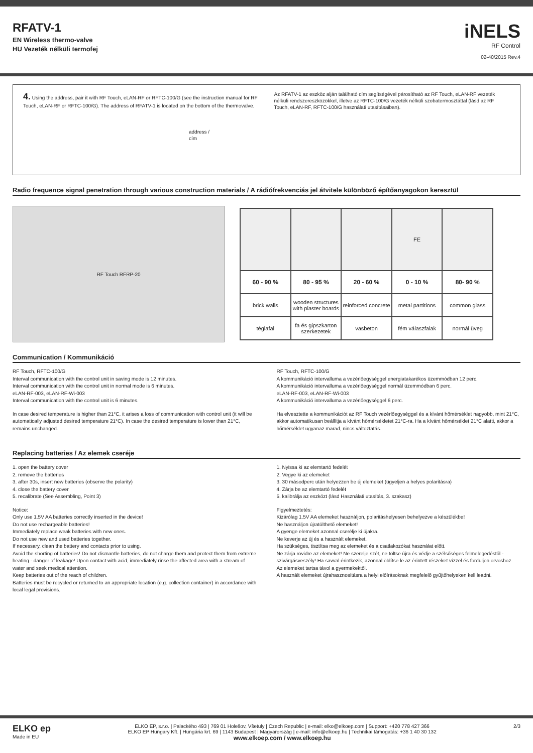RFATV-1
EN Wireless thermo-valve
HU Vezeték nélküli termofej
iNELS
RF Control
02-40/2015 Rev.4
4. Using the address, pair it with RF Touch, eLAN-RF or RFTC-100/G (see the instruction manual for RF Touch, eLAN-RF or RFTC-100/G). The address of RFATV-1 is located on the bottom of the thermovalve.
address /
cím
Az RFATV-1 az eszköz alján található cím segítségével párosítható az RF Touch, eLAN-RF vezeték nélküli rendszereszközökkel, illetve az RFTC-100/G vezeték nélküli szobatermosztáttal (lásd az RF Touch, eLAN-RF, RFTC-100/G használati utasításaiban).
Radio frequence signal penetration through various construction materials / A rádiófrekvenciás jel átvitele különböző építőanyagokon keresztül
RF Touch RFRP-20
| | | | FE | |
| 60 - 90 % | 80 - 95 % | 20 - 60 % | 0 - 10 % | 80- 90 % |
| brick walls | wooden structures with plaster boards | reinforced concrete | metal partitions | common glass |
| téglafal | fa és gipszkarton szerkezetek | vasbeton | fém válaszfalak | normál üveg |
Communication / Kommunikáció
RF Touch, RFTC-100/G
Interval communication with the control unit in saving mode is 12 minutes.
Interval communication with the control unit in normal mode is 6 minutes.
eLAN-RF-003, eLAN-RF-Wi-003
Interval communication with the control unit is 6 minutes.
In case desired temperature is higher than 21°C, it arises a loss of communication with control unit (it will be automatically adjusted desired temperature 21°C). In case the desired temperature is lower than 21°C, remains unchanged.
RF Touch, RFTC-100/G
A kommunikáció intervalluma a vezérlőegységgel energiatakarékos üzemmódban 12 perc.
A kommunikáció intervalluma a vezérlőegységgel normál üzemmódban 6 perc.
eLAN-RF-003, eLAN-RF-Wi-003
A kommunikáció intervalluma a vezérlőegységgel 6 perc.
Ha elvesztette a kommunikációt az RF Touch vezérlőegységgel és a kívánt hőmérséklet nagyobb, mint 21°C, akkor automatikusan beállítja a kívánt hőmérsékletet 21°C-ra. Ha a kívánt hőmérséklet 21°C alatti, akkor a hőmérséklet ugyanaz marad, nincs változtatás.
Replacing batteries / Az elemek cseréje
1. open the battery cover
2. remove the batteries
3. after 30s, insert new batteries (observe the polarity)
4. close the battery cover
5. recalibrate (See Assembling, Point 3)
Notice:
Only use 1.5V AA batteries correctly inserted in the device!
Do not use rechargeable batteries!
Immediately replace weak batteries with new ones.
Do not use new and used batteries together.
If necessary, clean the battery and contacts prior to using.
Avoid the shorting of batteries! Do not dismantle batteries, do not charge them and protect them from extreme heating - danger of leakage! Upon contact with acid, immediately rinse the affected area with a stream of water and seek medical attention.
Keep batteries out of the reach of children.
Batteries must be recycled or returned to an appropriate location (e.g. collection container) in accordance with local legal provisions.
1. Nyissa ki az elemtartó fedelét
2. Vegye ki az elemeket
3. 30 másodperc után helyezzen be új elemeket (ügyeljen a helyes polaritásra)
4. Zárja be az elemtartó fedelét
5. kalibrálja az eszközt (lásd Használati utasítás, 3. szakasz)
Figyelmeztetés:
Kizárólag 1.5V AA elemeket használjon, polaritáshelyesen behelyezve a készülékbe!
Ne használjon újratölthető elemeket!
A gyenge elemeket azonnal cserélje ki újakra.
Ne keverje az új és a használt elemeket.
Ha szükséges, tisztítsa meg az elemeket és a csatlakozókat használat előtt.
Ne zárja rövidre az elemeket! Ne szerelje szét, ne töltse újra és védje a szélsőséges felmelegedéstől - szivárgásveszély! Ha savval érintkezik, azonnal öblítse le az érintett részeket vízzel és forduljon orvoshoz.
Az elemeket tartsa távol a gyermekektől.
A használt elemeket újrahasznosításra a helyi előírásoknak megfelelő gyűjtőhelyeken kell leadni.
ELKO ep
Made in EU
ELKO EP, s.r.o. | Palackého 493 | 769 01 Holešov, Všetuly | Czech Republic | e-mail: elko@elkoep.com | Support: +420 778 427 366
ELKO EP Hungary Kft. | Hungária krt. 69 | 1143 Budapest | Magyarország | e-mail: info@elkoep.hu | Technikai támogatás: +36 1 40 30 132
www.elkoep.com / www.elkoep.hu
2/3